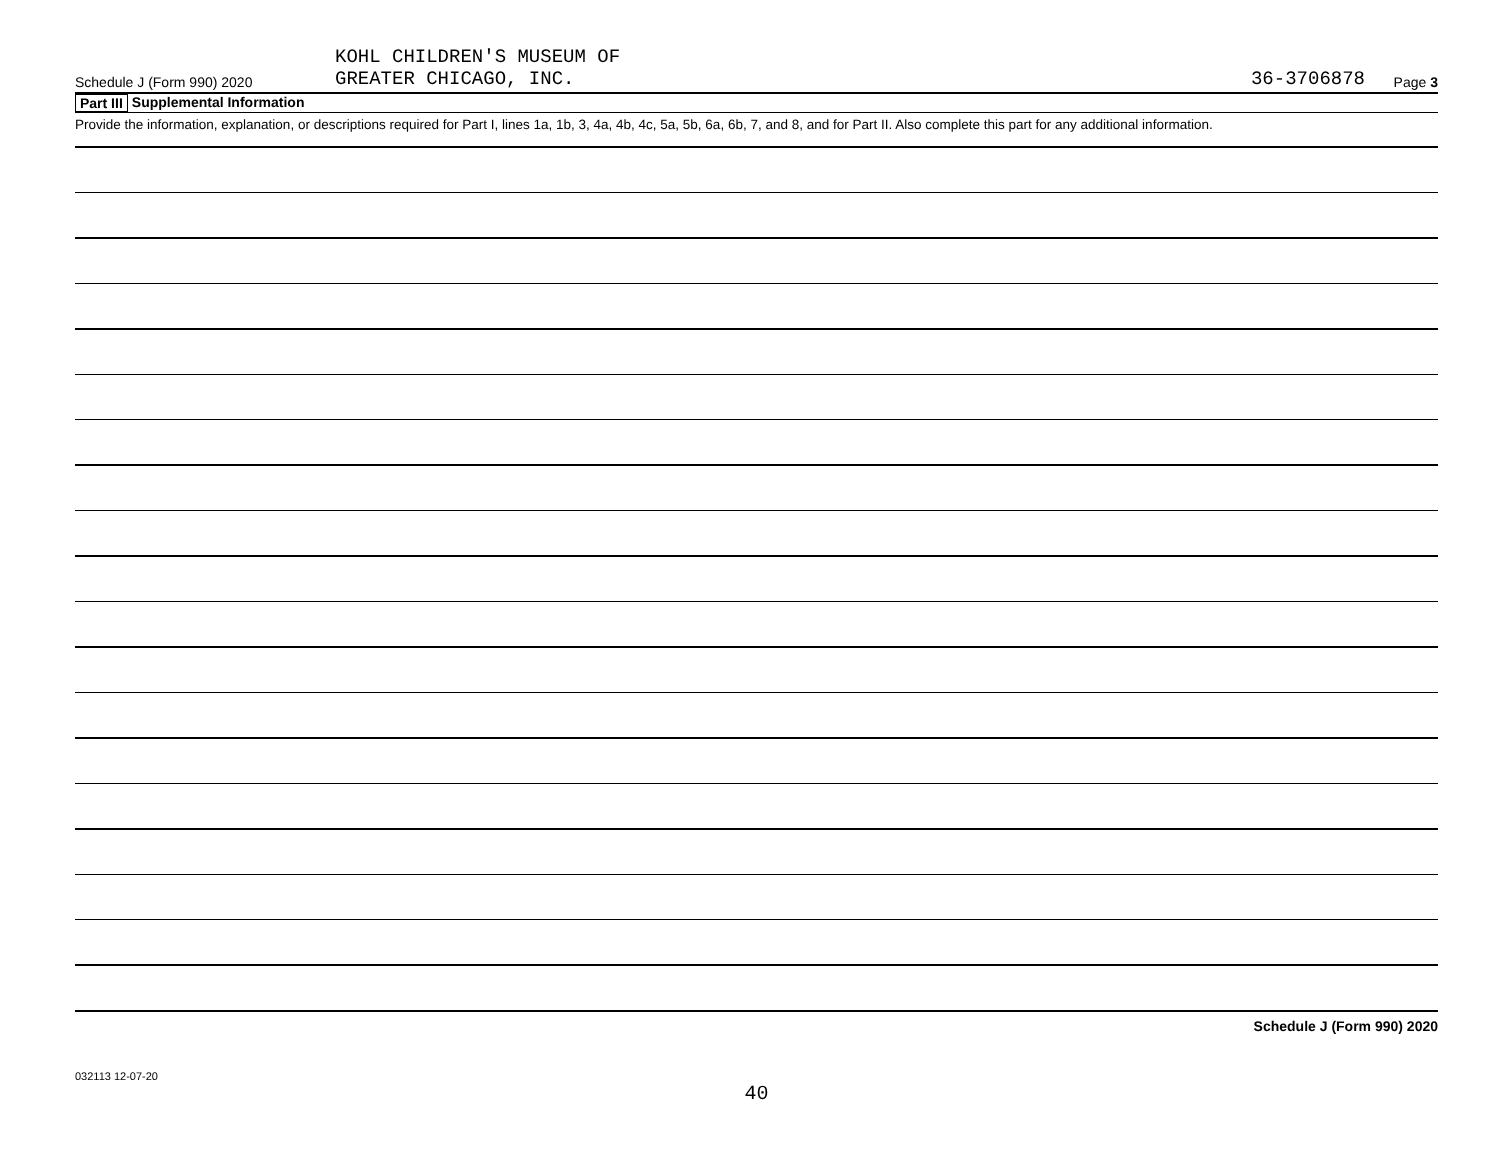Schedule J (Form 990) 2020
KOHL CHILDREN'S MUSEUM OF
GREATER CHICAGO, INC.
36-3706878
Page 3
Part III Supplemental Information
Provide the information, explanation, or descriptions required for Part I, lines 1a, 1b, 3, 4a, 4b, 4c, 5a, 5b, 6a, 6b, 7, and 8, and for Part II. Also complete this part for any additional information.
Schedule J (Form 990) 2020
032113 12-07-20
40